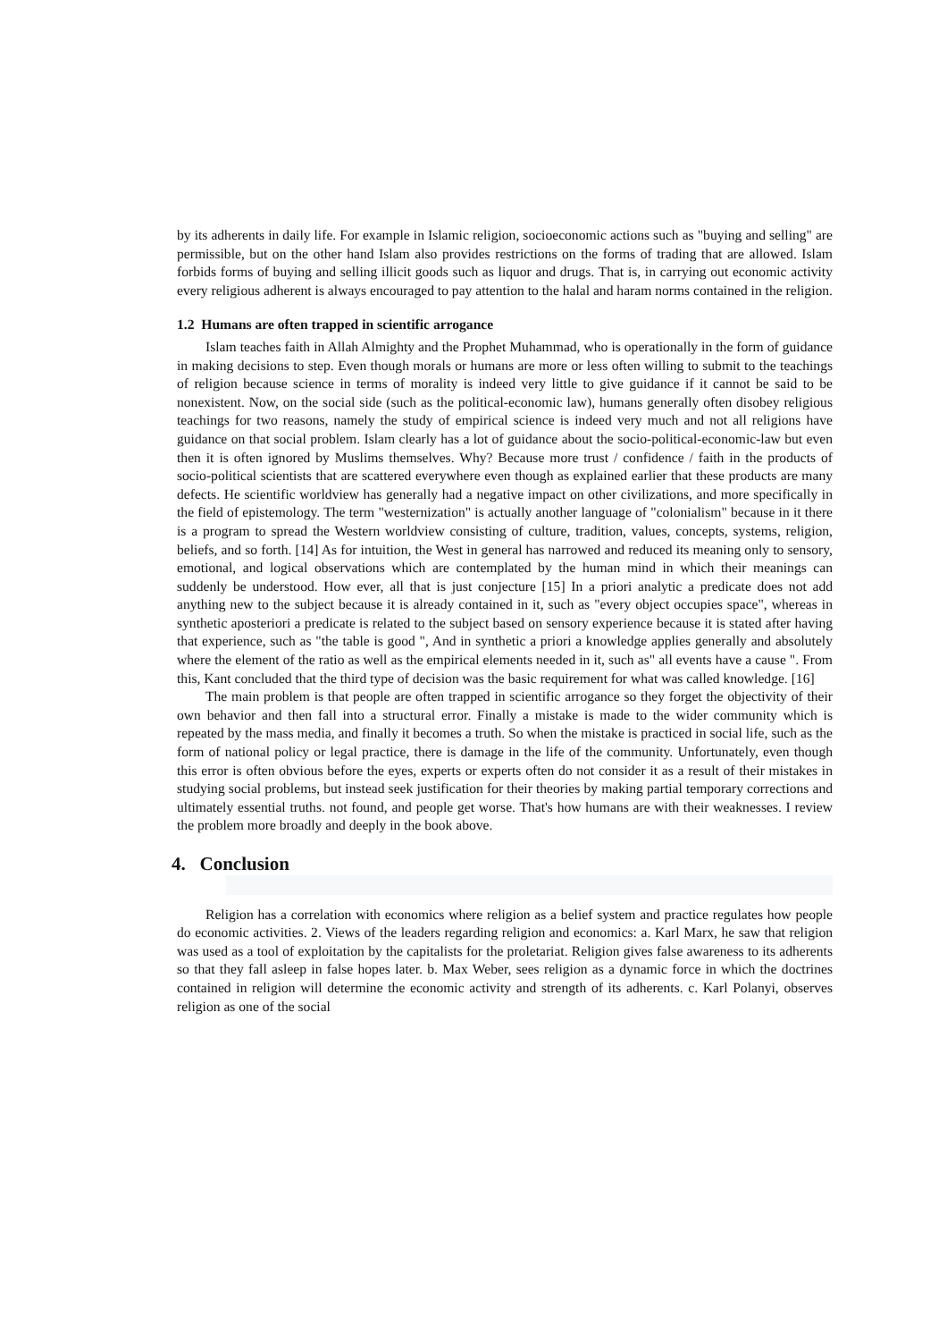by its adherents in daily life. For example in Islamic religion, socioeconomic actions such as "buying and selling" are permissible, but on the other hand Islam also provides restrictions on the forms of trading that are allowed. Islam forbids forms of buying and selling illicit goods such as liquor and drugs. That is, in carrying out economic activity every religious adherent is always encouraged to pay attention to the halal and haram norms contained in the religion.
1.2 Humans are often trapped in scientific arrogance
Islam teaches faith in Allah Almighty and the Prophet Muhammad, who is operationally in the form of guidance in making decisions to step. Even though morals or humans are more or less often willing to submit to the teachings of religion because science in terms of morality is indeed very little to give guidance if it cannot be said to be nonexistent. Now, on the social side (such as the political-economic law), humans generally often disobey religious teachings for two reasons, namely the study of empirical science is indeed very much and not all religions have guidance on that social problem. Islam clearly has a lot of guidance about the socio-political-economic-law but even then it is often ignored by Muslims themselves. Why? Because more trust / confidence / faith in the products of socio-political scientists that are scattered everywhere even though as explained earlier that these products are many defects. He scientific worldview has generally had a negative impact on other civilizations, and more specifically in the field of epistemology. The term "westernization" is actually another language of "colonialism" because in it there is a program to spread the Western worldview consisting of culture, tradition, values, concepts, systems, religion, beliefs, and so forth. [14] As for intuition, the West in general has narrowed and reduced its meaning only to sensory, emotional, and logical observations which are contemplated by the human mind in which their meanings can suddenly be understood. How ever, all that is just conjecture [15] In a priori analytic a predicate does not add anything new to the subject because it is already contained in it, such as "every object occupies space", whereas in synthetic aposteriori a predicate is related to the subject based on sensory experience because it is stated after having that experience, such as "the table is good ", And in synthetic a priori a knowledge applies generally and absolutely where the element of the ratio as well as the empirical elements needed in it, such as" all events have a cause ". From this, Kant concluded that the third type of decision was the basic requirement for what was called knowledge. [16]
The main problem is that people are often trapped in scientific arrogance so they forget the objectivity of their own behavior and then fall into a structural error. Finally a mistake is made to the wider community which is repeated by the mass media, and finally it becomes a truth. So when the mistake is practiced in social life, such as the form of national policy or legal practice, there is damage in the life of the community. Unfortunately, even though this error is often obvious before the eyes, experts or experts often do not consider it as a result of their mistakes in studying social problems, but instead seek justification for their theories by making partial temporary corrections and ultimately essential truths. not found, and people get worse. That's how humans are with their weaknesses. I review the problem more broadly and deeply in the book above.
4. Conclusion
Religion has a correlation with economics where religion as a belief system and practice regulates how people do economic activities. 2. Views of the leaders regarding religion and economics: a. Karl Marx, he saw that religion was used as a tool of exploitation by the capitalists for the proletariat. Religion gives false awareness to its adherents so that they fall asleep in false hopes later. b. Max Weber, sees religion as a dynamic force in which the doctrines contained in religion will determine the economic activity and strength of its adherents. c. Karl Polanyi, observes religion as one of the social